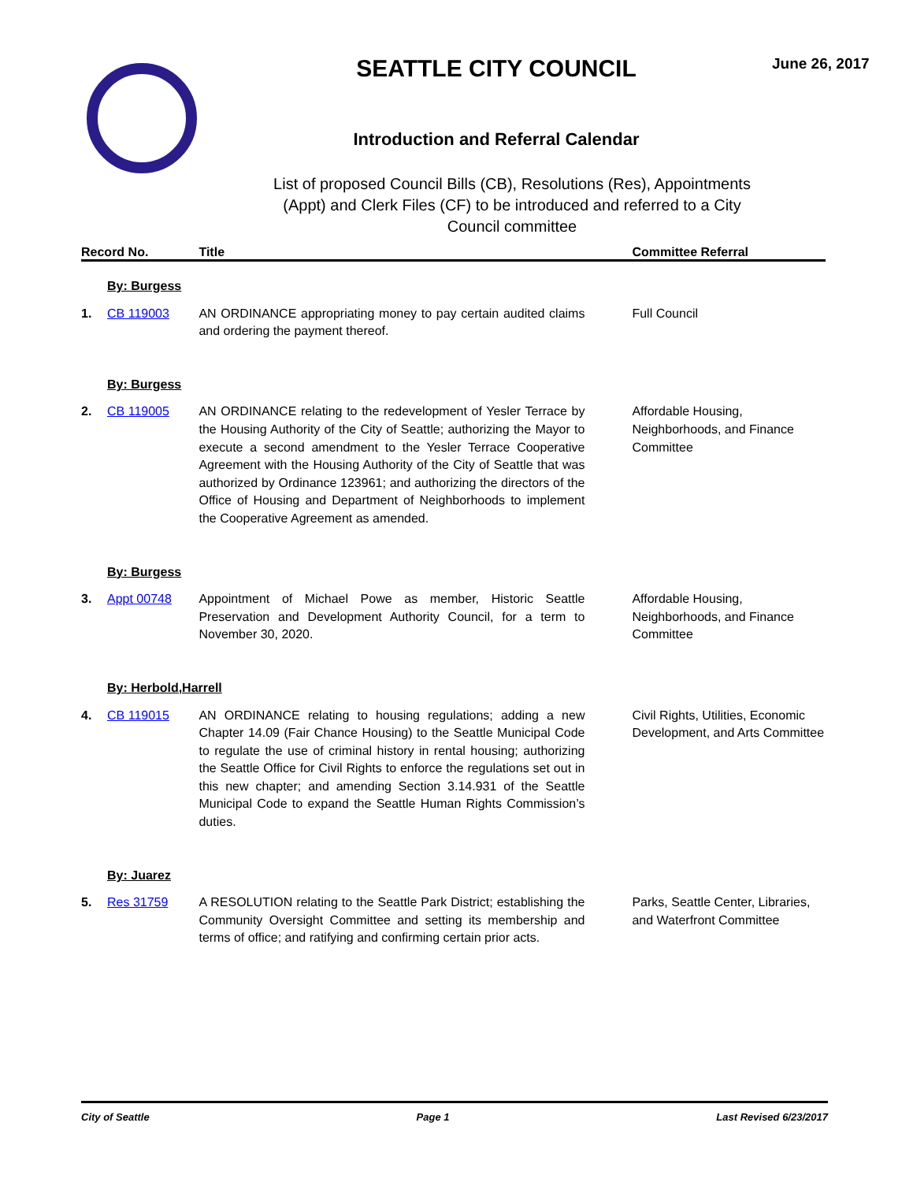SEATTLE CITY COUNCIL
Introduction and Referral Calendar
List of proposed Council Bills (CB), Resolutions (Res), Appointments (Appt) and Clerk Files (CF) to be introduced and referred to a City Council committee
June 26, 2017
| Record No. | | Title | Committee Referral |
| --- | --- | --- | --- |
| | By: Burgess | | |
| 1. | CB 119003 | AN ORDINANCE appropriating money to pay certain audited claims and ordering the payment thereof. | Full Council |
| | By: Burgess | | |
| 2. | CB 119005 | AN ORDINANCE relating to the redevelopment of Yesler Terrace by the Housing Authority of the City of Seattle; authorizing the Mayor to execute a second amendment to the Yesler Terrace Cooperative Agreement with the Housing Authority of the City of Seattle that was authorized by Ordinance 123961; and authorizing the directors of the Office of Housing and Department of Neighborhoods to implement the Cooperative Agreement as amended. | Affordable Housing, Neighborhoods, and Finance Committee |
| | By: Burgess | | |
| 3. | Appt 00748 | Appointment of Michael Powe as member, Historic Seattle Preservation and Development Authority Council, for a term to November 30, 2020. | Affordable Housing, Neighborhoods, and Finance Committee |
| | By: Herbold,Harrell | | |
| 4. | CB 119015 | AN ORDINANCE relating to housing regulations; adding a new Chapter 14.09 (Fair Chance Housing) to the Seattle Municipal Code to regulate the use of criminal history in rental housing; authorizing the Seattle Office for Civil Rights to enforce the regulations set out in this new chapter; and amending Section 3.14.931 of the Seattle Municipal Code to expand the Seattle Human Rights Commission’s duties. | Civil Rights, Utilities, Economic Development, and Arts Committee |
| | By: Juarez | | |
| 5. | Res 31759 | A RESOLUTION relating to the Seattle Park District; establishing the Community Oversight Committee and setting its membership and terms of office; and ratifying and confirming certain prior acts. | Parks, Seattle Center, Libraries, and Waterfront Committee |
City of Seattle Page 1 Last Revised 6/23/2017